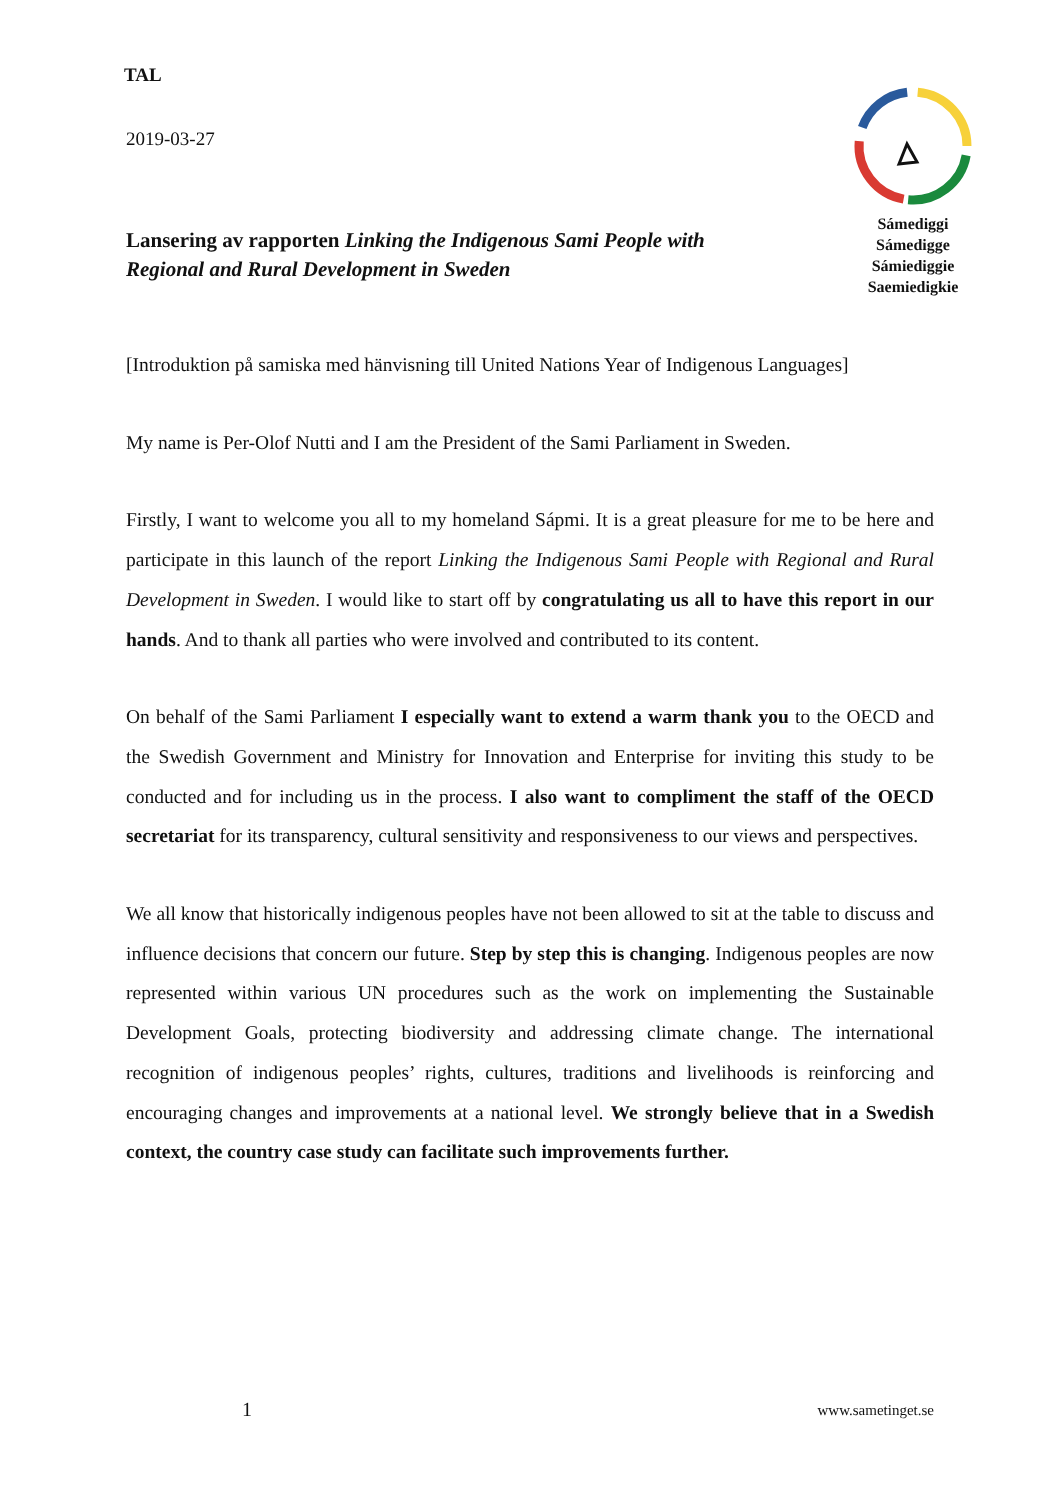TAL
2019-03-27
Lansering av rapporten Linking the Indigenous Sami People with Regional and Rural Development in Sweden
Sámediggi
Sámedigge
Sámiediggie
Saemiedigkie
[Introduktion på samiska med hänvisning till United Nations Year of Indigenous Languages]
My name is Per-Olof Nutti and I am the President of the Sami Parliament in Sweden.
Firstly, I want to welcome you all to my homeland Sápmi. It is a great pleasure for me to be here and participate in this launch of the report Linking the Indigenous Sami People with Regional and Rural Development in Sweden. I would like to start off by congratulating us all to have this report in our hands. And to thank all parties who were involved and contributed to its content.
On behalf of the Sami Parliament I especially want to extend a warm thank you to the OECD and the Swedish Government and Ministry for Innovation and Enterprise for inviting this study to be conducted and for including us in the process. I also want to compliment the staff of the OECD secretariat for its transparency, cultural sensitivity and responsiveness to our views and perspectives.
We all know that historically indigenous peoples have not been allowed to sit at the table to discuss and influence decisions that concern our future. Step by step this is changing. Indigenous peoples are now represented within various UN procedures such as the work on implementing the Sustainable Development Goals, protecting biodiversity and addressing climate change. The international recognition of indigenous peoples’ rights, cultures, traditions and livelihoods is reinforcing and encouraging changes and improvements at a national level. We strongly believe that in a Swedish context, the country case study can facilitate such improvements further.
1 www.sametinget.se